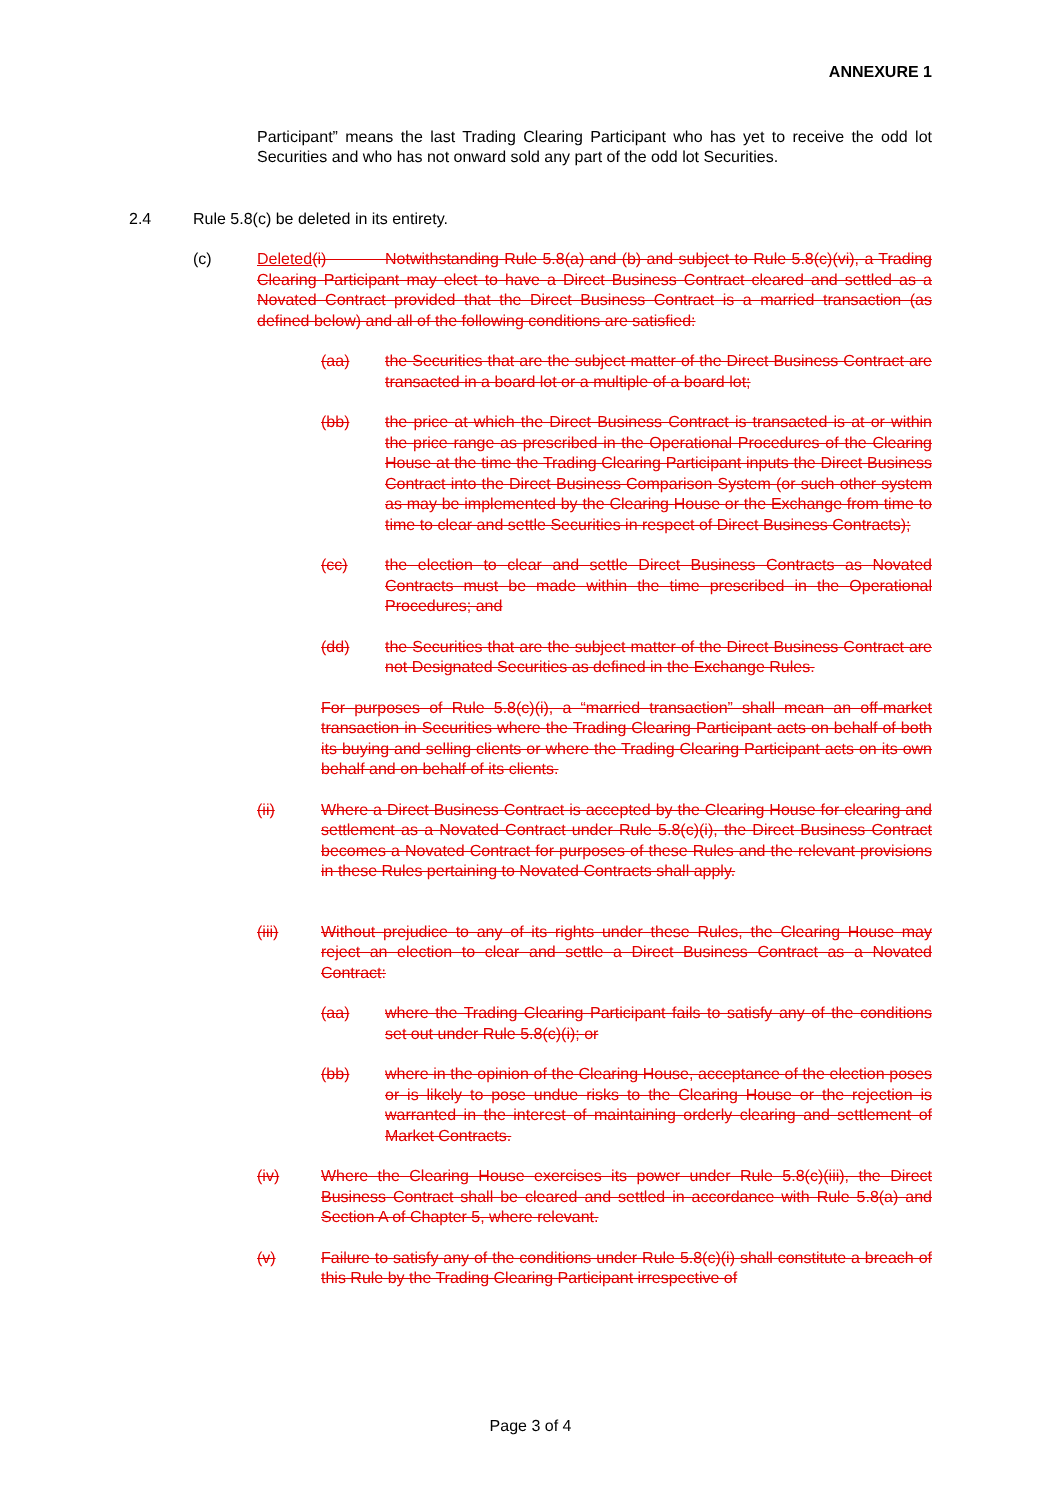ANNEXURE 1
Participant” means the last Trading Clearing Participant who has yet to receive the odd lot Securities and who has not onward sold any part of the odd lot Securities.
2.4 Rule 5.8(c) be deleted in its entirety.
(c) Deleted(i) Notwithstanding Rule 5.8(a) and (b) and subject to Rule 5.8(c)(vi), a Trading Clearing Participant may elect to have a Direct Business Contract cleared and settled as a Novated Contract provided that the Direct Business Contract is a married transaction (as defined below) and all of the following conditions are satisfied:
(aa) the Securities that are the subject matter of the Direct Business Contract are transacted in a board lot or a multiple of a board lot;
(bb) the price at which the Direct Business Contract is transacted is at or within the price range as prescribed in the Operational Procedures of the Clearing House at the time the Trading Clearing Participant inputs the Direct Business Contract into the Direct Business Comparison System (or such other system as may be implemented by the Clearing House or the Exchange from time to time to clear and settle Securities in respect of Direct Business Contracts);
(cc) the election to clear and settle Direct Business Contracts as Novated Contracts must be made within the time prescribed in the Operational Procedures; and
(dd) the Securities that are the subject matter of the Direct Business Contract are not Designated Securities as defined in the Exchange Rules.
For purposes of Rule 5.8(c)(i), a “married transaction” shall mean an off-market transaction in Securities where the Trading Clearing Participant acts on behalf of both its buying and selling clients or where the Trading Clearing Participant acts on its own behalf and on behalf of its clients.
(ii) Where a Direct Business Contract is accepted by the Clearing House for clearing and settlement as a Novated Contract under Rule 5.8(c)(i), the Direct Business Contract becomes a Novated Contract for purposes of these Rules and the relevant provisions in these Rules pertaining to Novated Contracts shall apply.
(iii) Without prejudice to any of its rights under these Rules, the Clearing House may reject an election to clear and settle a Direct Business Contract as a Novated Contract:
(aa) where the Trading Clearing Participant fails to satisfy any of the conditions set out under Rule 5.8(c)(i); or
(bb) where in the opinion of the Clearing House, acceptance of the election poses or is likely to pose undue risks to the Clearing House or the rejection is warranted in the interest of maintaining orderly clearing and settlement of Market Contracts.
(iv) Where the Clearing House exercises its power under Rule 5.8(c)(iii), the Direct Business Contract shall be cleared and settled in accordance with Rule 5.8(a) and Section A of Chapter 5, where relevant.
(v) Failure to satisfy any of the conditions under Rule 5.8(c)(i) shall constitute a breach of this Rule by the Trading Clearing Participant irrespective of
Page 3 of 4